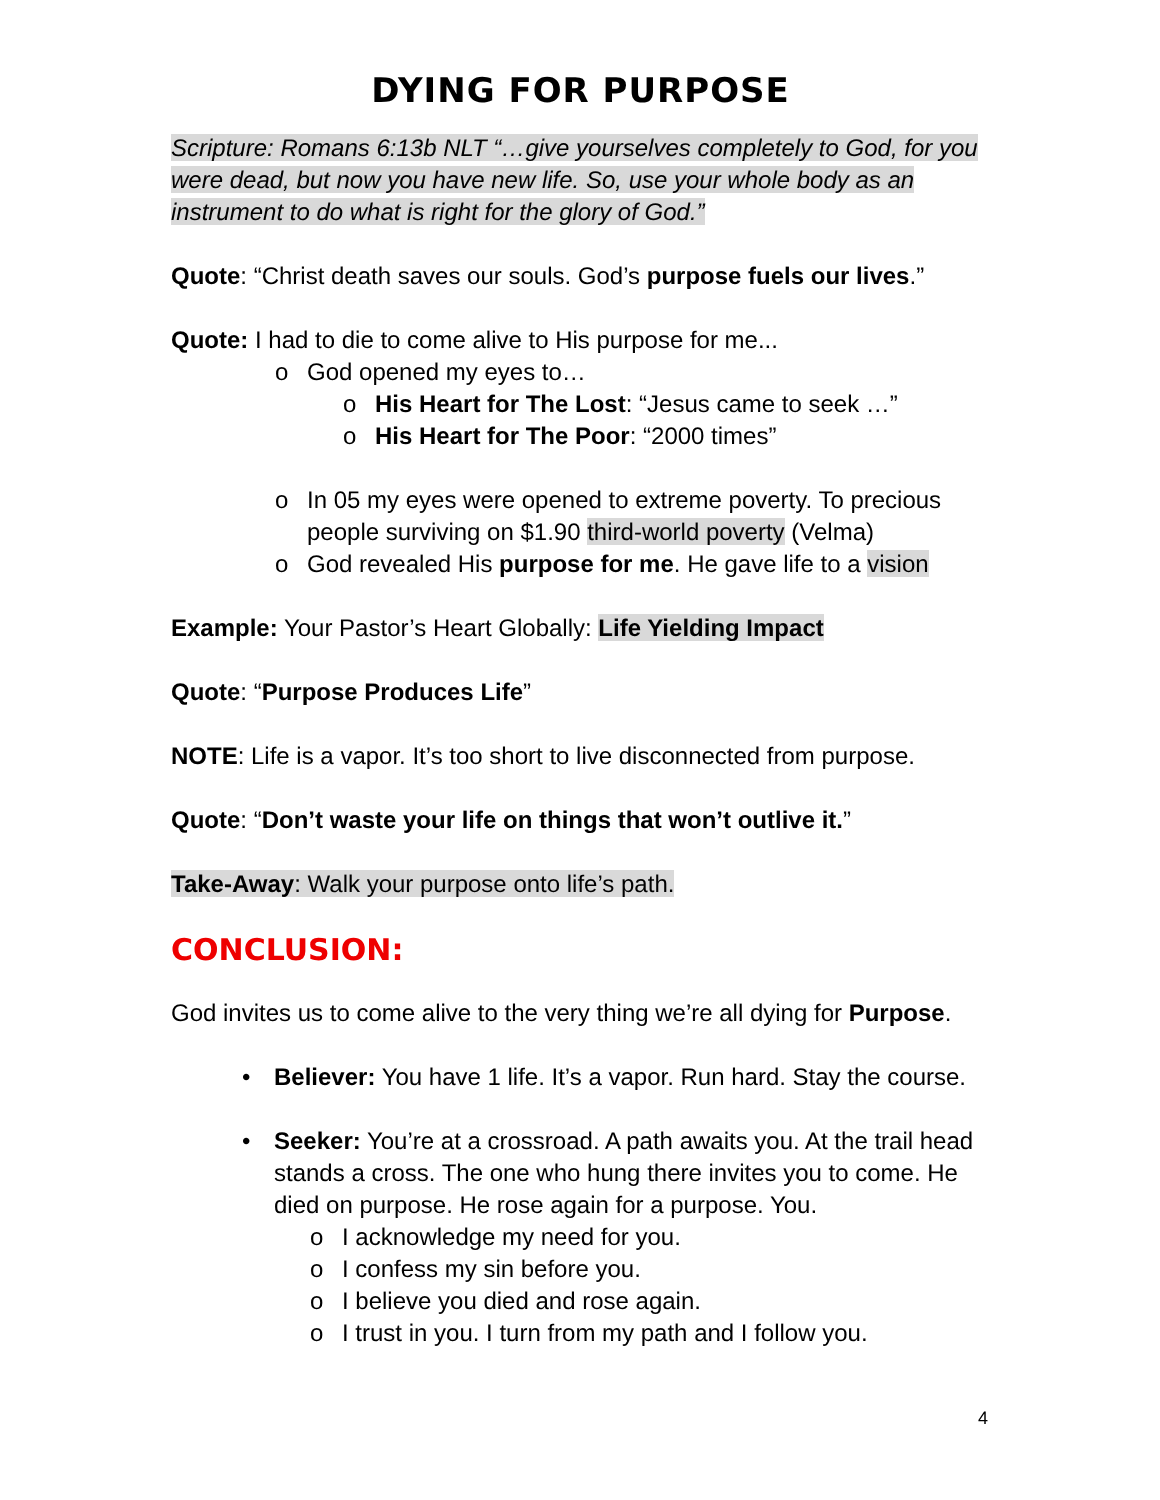DYING FOR PURPOSE
Scripture: Romans 6:13b NLT “…give yourselves completely to God, for you were dead, but now you have new life. So, use your whole body as an instrument to do what is right for the glory of God.”
Quote: “Christ death saves our souls. God’s purpose fuels our lives.”
Quote: I had to die to come alive to His purpose for me...
o God opened my eyes to…
o His Heart for The Lost: “Jesus came to seek …”
o His Heart for The Poor: “2000 times”
o In 05 my eyes were opened to extreme poverty. To precious people surviving on $1.90 third-world poverty (Velma)
o God revealed His purpose for me. He gave life to a vision
Example: Your Pastor’s Heart Globally: Life Yielding Impact
Quote: “Purpose Produces Life”
NOTE: Life is a vapor. It’s too short to live disconnected from purpose.
Quote: “Don’t waste your life on things that won’t outlive it.”
Take-Away: Walk your purpose onto life’s path.
CONCLUSION:
God invites us to come alive to the very thing we’re all dying for Purpose.
• Believer: You have 1 life. It’s a vapor. Run hard. Stay the course.
• Seeker: You’re at a crossroad. A path awaits you. At the trail head stands a cross. The one who hung there invites you to come. He died on purpose. He rose again for a purpose. You.
o I acknowledge my need for you.
o I confess my sin before you.
o I believe you died and rose again.
o I trust in you. I turn from my path and I follow you.
4